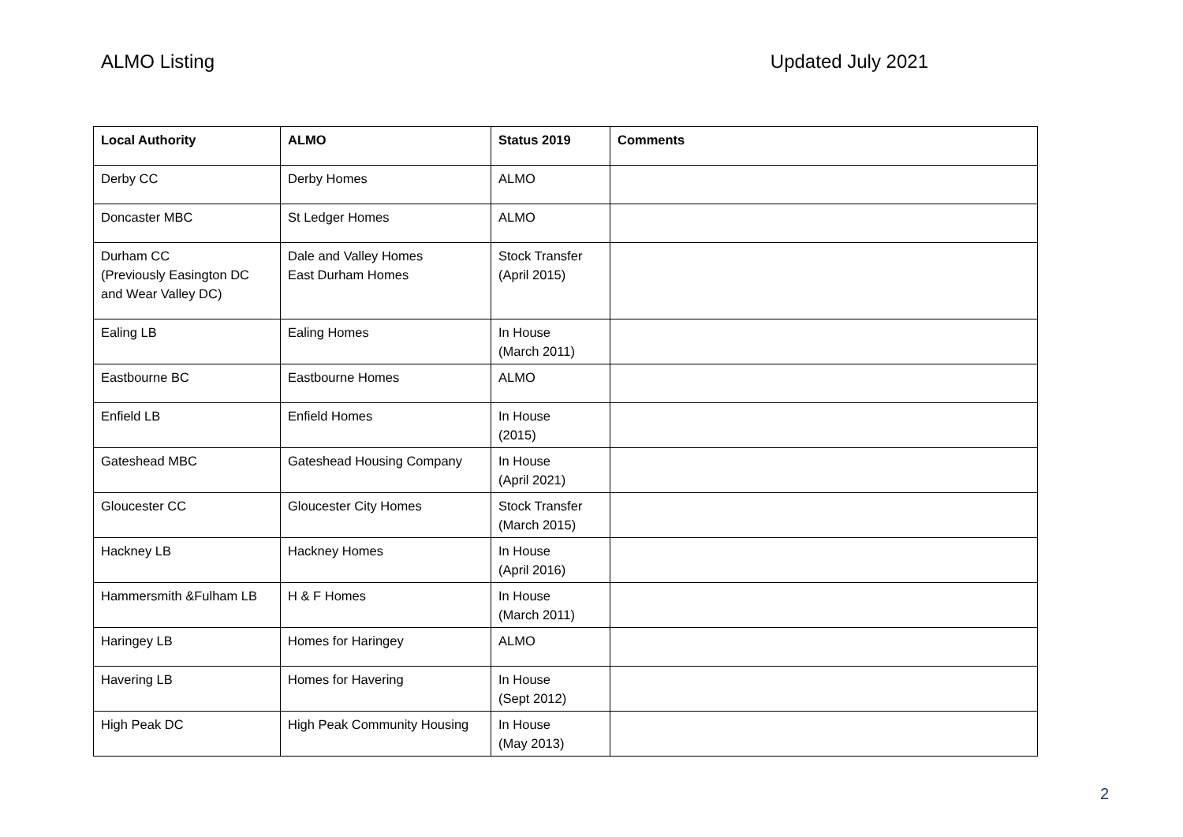ALMO Listing Updated July 2021
| Local Authority | ALMO | Status 2019 | Comments |
| --- | --- | --- | --- |
| Derby CC | Derby Homes | ALMO | |
| Doncaster MBC | St Ledger Homes | ALMO | |
| Durham CC (Previously Easington DC and Wear Valley DC) | Dale and Valley Homes East Durham Homes | Stock Transfer (April 2015) | |
| Ealing LB | Ealing Homes | In House (March 2011) | |
| Eastbourne BC | Eastbourne Homes | ALMO | |
| Enfield LB | Enfield Homes | In House (2015) | |
| Gateshead MBC | Gateshead Housing Company | In House (April 2021) | |
| Gloucester CC | Gloucester City Homes | Stock Transfer (March 2015) | |
| Hackney LB | Hackney Homes | In House (April 2016) | |
| Hammersmith &Fulham LB | H & F Homes | In House (March 2011) | |
| Haringey LB | Homes for Haringey | ALMO | |
| Havering LB | Homes for Havering | In House (Sept 2012) | |
| High Peak DC | High Peak Community Housing | In House (May 2013) | |
2